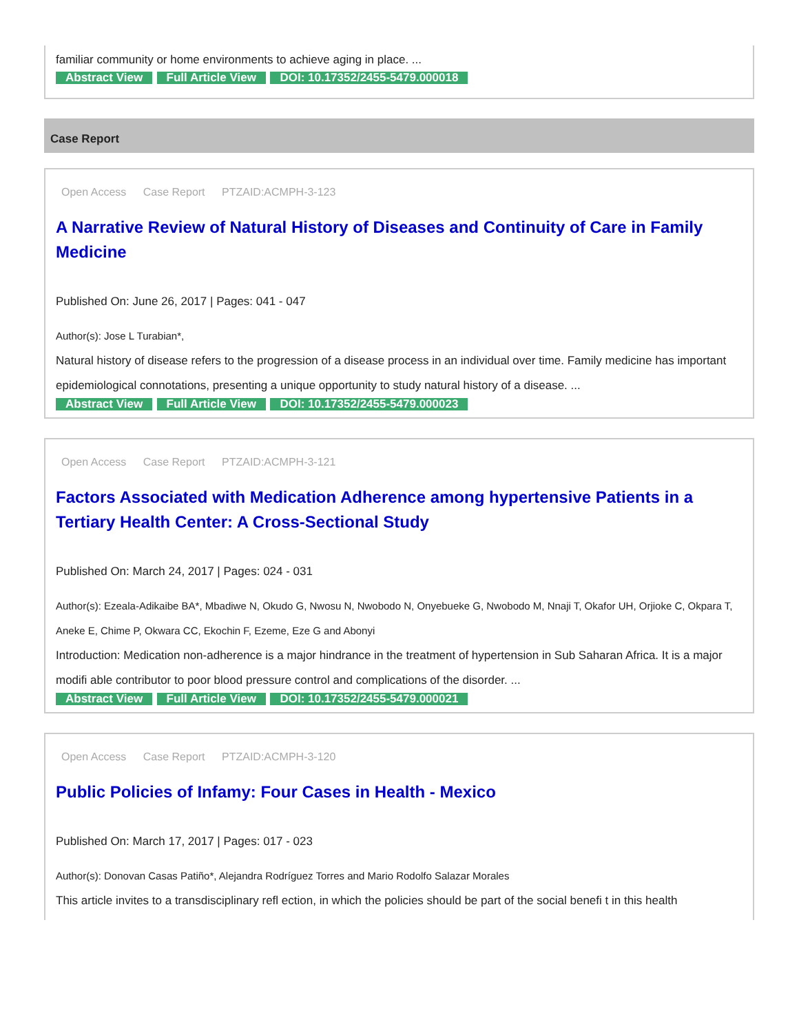familiar community or home environments to achieve aging in place. ...
Abstract View Full Article View DOI: 10.17352/2455-5479.000018
Case Report
Open Access Case Report PTZAID:ACMPH-3-123
A Narrative Review of Natural History of Diseases and Continuity of Care in Family Medicine
Published On: June 26, 2017 | Pages: 041 - 047
Author(s): Jose L Turabian*,
Natural history of disease refers to the progression of a disease process in an individual over time. Family medicine has important epidemiological connotations, presenting a unique opportunity to study natural history of a disease. ...
Abstract View Full Article View DOI: 10.17352/2455-5479.000023
Open Access Case Report PTZAID:ACMPH-3-121
Factors Associated with Medication Adherence among hypertensive Patients in a Tertiary Health Center: A Cross-Sectional Study
Published On: March 24, 2017 | Pages: 024 - 031
Author(s): Ezeala-Adikaibe BA*, Mbadiwe N, Okudo G, Nwosu N, Nwobodo N, Onyebueke G, Nwobodo M, Nnaji T, Okafor UH, Orjioke C, Okpara T, Aneke E, Chime P, Okwara CC, Ekochin F, Ezeme, Eze G and Abonyi
Introduction: Medication non-adherence is a major hindrance in the treatment of hypertension in Sub Saharan Africa. It is a major modifi able contributor to poor blood pressure control and complications of the disorder. ...
Abstract View Full Article View DOI: 10.17352/2455-5479.000021
Open Access Case Report PTZAID:ACMPH-3-120
Public Policies of Infamy: Four Cases in Health - Mexico
Published On: March 17, 2017 | Pages: 017 - 023
Author(s): Donovan Casas Patiño*, Alejandra Rodríguez Torres and Mario Rodolfo Salazar Morales
This article invites to a transdisciplinary refl ection, in which the policies should be part of the social benefi t in this health